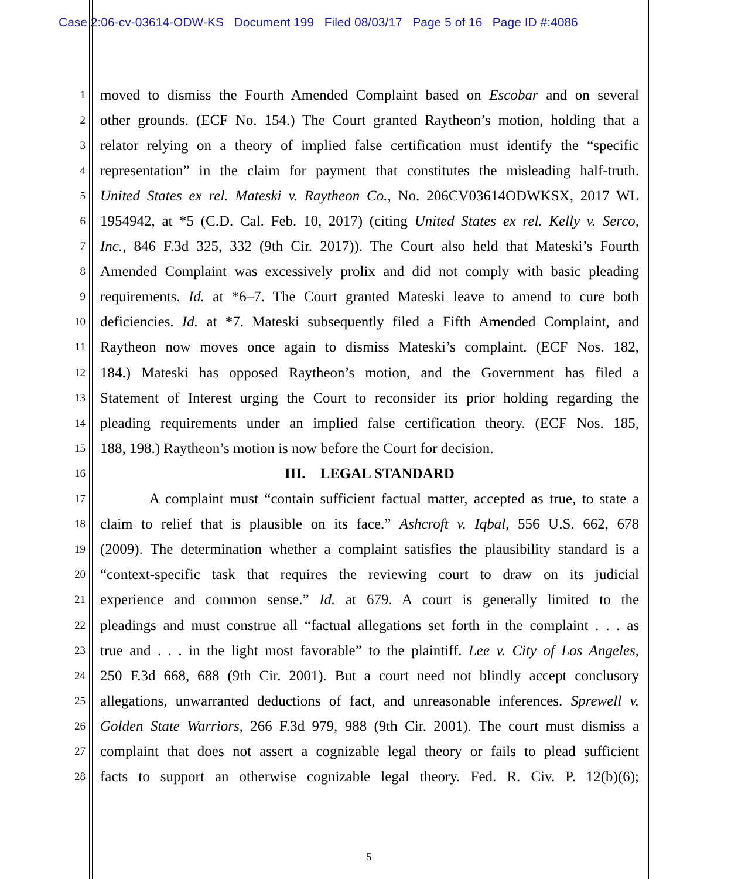Case 2:06-cv-03614-ODW-KS Document 199 Filed 08/03/17 Page 5 of 16 Page ID #:4086
1 moved to dismiss the Fourth Amended Complaint based on Escobar and on several
2 other grounds. (ECF No. 154.) The Court granted Raytheon’s motion, holding that a
3 relator relying on a theory of implied false certification must identify the “specific
4 representation” in the claim for payment that constitutes the misleading half-truth.
5 United States ex rel. Mateski v. Raytheon Co., No. 206CV03614ODWKSX, 2017 WL
6 1954942, at *5 (C.D. Cal. Feb. 10, 2017) (citing United States ex rel. Kelly v. Serco,
7 Inc., 846 F.3d 325, 332 (9th Cir. 2017)). The Court also held that Mateski’s Fourth
8 Amended Complaint was excessively prolix and did not comply with basic pleading
9 requirements. Id. at *6–7. The Court granted Mateski leave to amend to cure both
10 deficiencies. Id. at *7. Mateski subsequently filed a Fifth Amended Complaint, and
11 Raytheon now moves once again to dismiss Mateski’s complaint. (ECF Nos. 182,
12 184.) Mateski has opposed Raytheon’s motion, and the Government has filed a
13 Statement of Interest urging the Court to reconsider its prior holding regarding the
14 pleading requirements under an implied false certification theory. (ECF Nos. 185,
15 188, 198.) Raytheon’s motion is now before the Court for decision.
16 III. LEGAL STANDARD
17 A complaint must “contain sufficient factual matter, accepted as true, to state a
18 claim to relief that is plausible on its face.” Ashcroft v. Iqbal, 556 U.S. 662, 678
19 (2009). The determination whether a complaint satisfies the plausibility standard is a
20 “context-specific task that requires the reviewing court to draw on its judicial
21 experience and common sense.” Id. at 679. A court is generally limited to the
22 pleadings and must construe all “factual allegations set forth in the complaint . . . as
23 true and . . . in the light most favorable” to the plaintiff. Lee v. City of Los Angeles,
24 250 F.3d 668, 688 (9th Cir. 2001). But a court need not blindly accept conclusory
25 allegations, unwarranted deductions of fact, and unreasonable inferences. Sprewell v.
26 Golden State Warriors, 266 F.3d 979, 988 (9th Cir. 2001). The court must dismiss a
27 complaint that does not assert a cognizable legal theory or fails to plead sufficient
28 facts to support an otherwise cognizable legal theory. Fed. R. Civ. P. 12(b)(6);
5